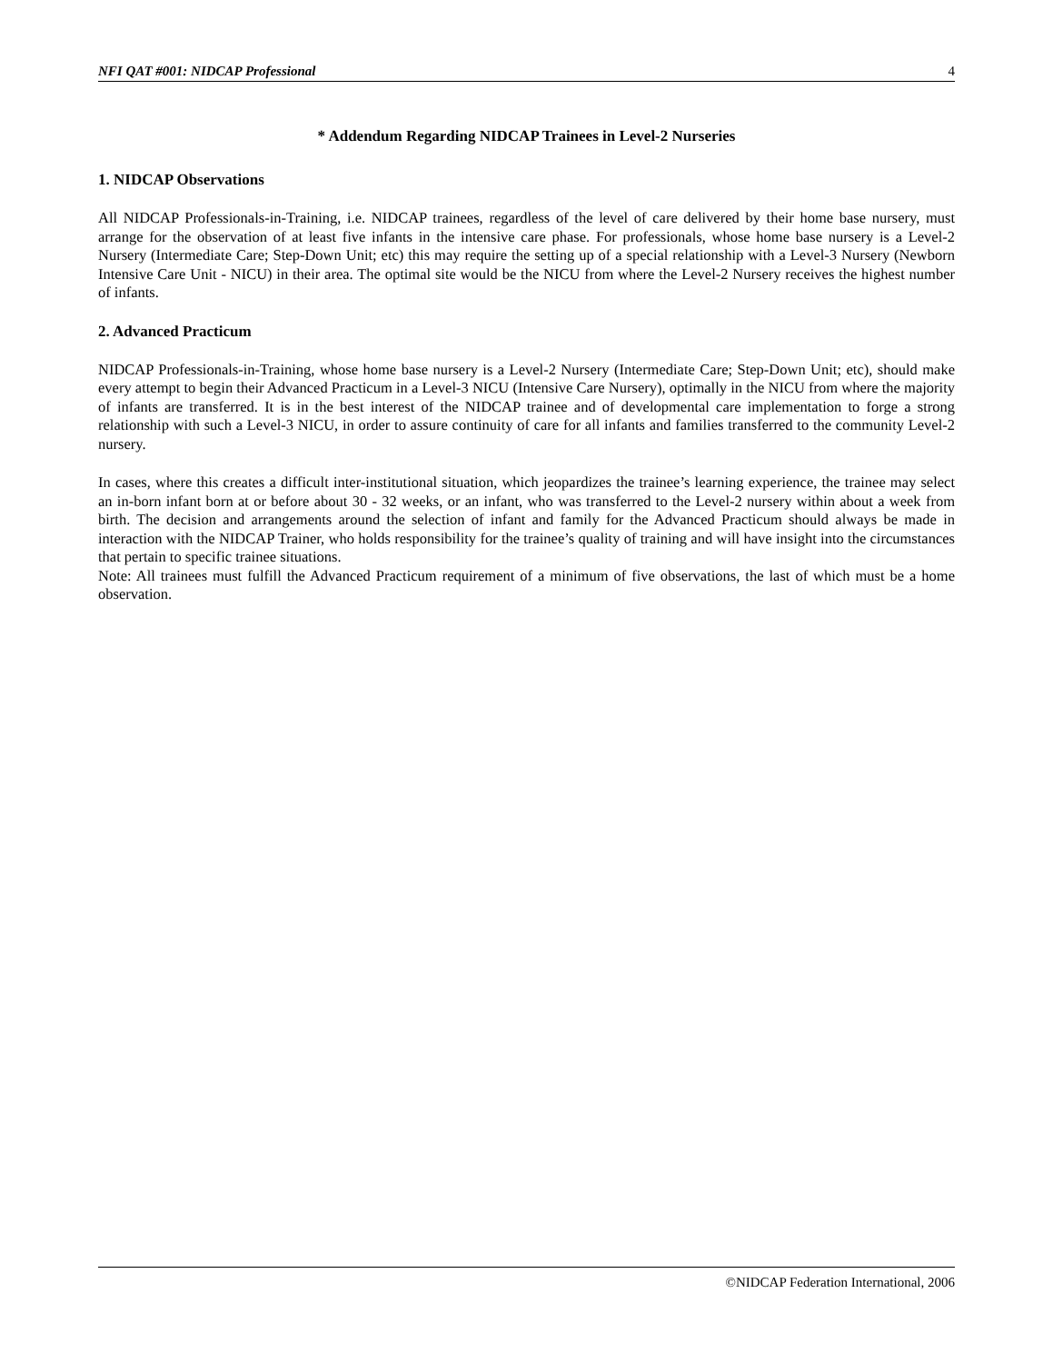NFI QAT #001: NIDCAP Professional 4
* Addendum Regarding NIDCAP Trainees in Level-2 Nurseries
1. NIDCAP Observations
All NIDCAP Professionals-in-Training, i.e. NIDCAP trainees, regardless of the level of care delivered by their home base nursery, must arrange for the observation of at least five infants in the intensive care phase. For professionals, whose home base nursery is a Level-2 Nursery (Intermediate Care; Step-Down Unit; etc) this may require the setting up of a special relationship with a Level-3 Nursery (Newborn Intensive Care Unit - NICU) in their area. The optimal site would be the NICU from where the Level-2 Nursery receives the highest number of infants.
2. Advanced Practicum
NIDCAP Professionals-in-Training, whose home base nursery is a Level-2 Nursery (Intermediate Care; Step-Down Unit; etc), should make every attempt to begin their Advanced Practicum in a Level-3 NICU (Intensive Care Nursery), optimally in the NICU from where the majority of infants are transferred. It is in the best interest of the NIDCAP trainee and of developmental care implementation to forge a strong relationship with such a Level-3 NICU, in order to assure continuity of care for all infants and families transferred to the community Level-2 nursery.
In cases, where this creates a difficult inter-institutional situation, which jeopardizes the trainee’s learning experience, the trainee may select an in-born infant born at or before about 30 - 32 weeks, or an infant, who was transferred to the Level-2 nursery within about a week from birth. The decision and arrangements around the selection of infant and family for the Advanced Practicum should always be made in interaction with the NIDCAP Trainer, who holds responsibility for the trainee’s quality of training and will have insight into the circumstances that pertain to specific trainee situations.
Note: All trainees must fulfill the Advanced Practicum requirement of a minimum of five observations, the last of which must be a home observation.
©NIDCAP Federation International, 2006